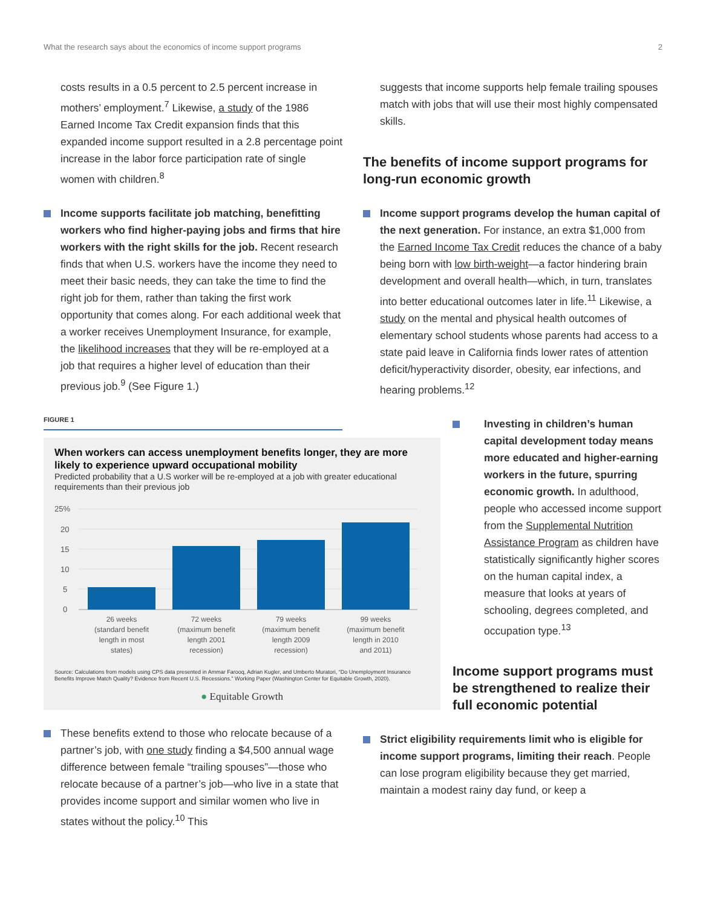What the research says about the economics of income support programs 2
costs results in a 0.5 percent to 2.5 percent increase in mothers’ employment.<sup>7</sup> Likewise, a study of the 1986 Earned Income Tax Credit expansion finds that this expanded income support resulted in a 2.8 percentage point increase in the labor force participation rate of single women with children.<sup>8</sup>
Income supports facilitate job matching, benefitting workers who find higher-paying jobs and firms that hire workers with the right skills for the job. Recent research finds that when U.S. workers have the income they need to meet their basic needs, they can take the time to find the right job for them, rather than taking the first work opportunity that comes along. For each additional week that a worker receives Unemployment Insurance, for example, the likelihood increases that they will be re-employed at a job that requires a higher level of education than their previous job.<sup>9</sup> (See Figure 1.)
FIGURE 1
When workers can access unemployment benefits longer, they are more likely to experience upward occupational mobility
Predicted probability that a U.S worker will be re-employed at a job with greater educational requirements than their previous job
25%
20
15
10
5
0
26 weeks
(standard benefit
length in most
states)
72 weeks
(maximum benefit
length 2001
recession)
79 weeks
(maximum benefit
length 2009
recession)
99 weeks
(maximum benefit
length in 2010
and 2011)
Source: Calculations from models using CPS data presented in Ammar Farooq, Adrian Kugler, and Umberto Muratori, “Do Unemployment Insurance Benefits Improve Match Quality? Evidence from Recent U.S. Recessions.” Working Paper (Washington Center for Equitable Growth, 2020).
● Equitable Growth
These benefits extend to those who relocate because of a partner’s job, with one study finding a $4,500 annual wage difference between female “trailing spouses”—those who relocate because of a partner’s job—who live in a state that provides income support and similar women who live in states without the policy.<sup>10</sup> This
suggests that income supports help female trailing spouses match with jobs that will use their most highly compensated skills.
The benefits of income support programs for long-run economic growth
Income support programs develop the human capital of the next generation. For instance, an extra $1,000 from the Earned Income Tax Credit reduces the chance of a baby being born with low birth-weight—a factor hindering brain development and overall health—which, in turn, translates into better educational outcomes later in life.<sup>11</sup> Likewise, a study on the mental and physical health outcomes of elementary school students whose parents had access to a state paid leave in California finds lower rates of attention deficit/hyperactivity disorder, obesity, ear infections, and hearing problems.<sup>12</sup>
Investing in children’s human capital development today means more educated and higher-earning workers in the future, spurring economic growth. In adulthood, people who accessed income support from the Supplemental Nutrition Assistance Program as children have statistically significantly higher scores on the human capital index, a measure that looks at years of schooling, degrees completed, and occupation type.<sup>13</sup>
Income support programs must be strengthened to realize their full economic potential
Strict eligibility requirements limit who is eligible for income support programs, limiting their reach. People can lose program eligibility because they get married, maintain a modest rainy day fund, or keep a